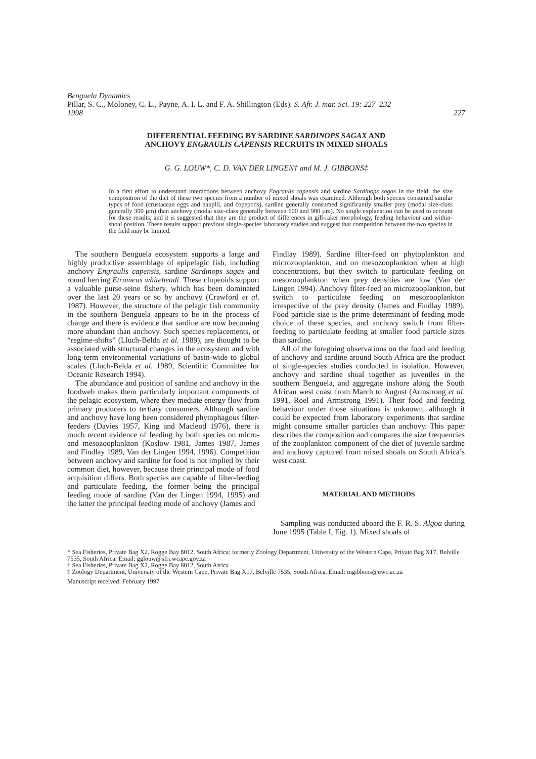Benguela Dynamics
Pillar, S. C., Moloney, C. L., Payne, A. I. L. and F. A. Shillington (Eds). S. Afr. J. mar. Sci. 19: 227–232
1998 227
DIFFERENTIAL FEEDING BY SARDINE SARDINOPS SAGAX AND
ANCHOVY ENGRAULIS CAPENSIS RECRUITS IN MIXED SHOALS
G. G. LOUW*, C. D. VAN DER LINGEN† and M. J. GIBBONS‡
In a first effort to understand interactions between anchovy Engraulis capensis and sardine Sardinops sagax in the field, the size composition of the diet of these two species from a number of mixed shoals was examined. Although both species consumed similar types of food (crustacean eggs and nauplii, and copepods), sardine generally consumed significantly smaller prey (modal size-class generally 300 µm) than anchovy (modal size-class generally between 600 and 900 µm). No single explanation can be used to account for these results, and it is suggested that they are the product of differences in gill-raker morphology, feeding behaviour and within-shoal position. These results support previous single-species laboratory studies and suggest that competition between the two species in the field may be limited.
The southern Benguela ecosystem supports a large and highly productive assemblage of epipelagic fish, including anchovy Engraulis capensis, sardine Sardinops sagax and round herring Etrumeus whiteheadi. These clupeoids support a valuable purse-seine fishery, which has been dominated over the last 20 years or so by anchovy (Crawford et al. 1987). However, the structure of the pelagic fish community in the southern Benguela appears to be in the process of change and there is evidence that sardine are now becoming more abundant than anchovy. Such species replacements, or “regime-shifts” (Lluch-Belda et al. 1989), are thought to be associated with structural changes in the ecosystem and with long-term environmental variations of basin-wide to global scales (Lluch-Belda et al. 1989, Scientific Committee for Oceanic Research 1994).
The abundance and position of sardine and anchovy in the foodweb makes them particularly important components of the pelagic ecosystem, where they mediate energy flow from primary producers to tertiary consumers. Although sardine and anchovy have long been considered phytophagous filter-feeders (Davies 1957, King and Macleod 1976), there is much recent evidence of feeding by both species on micro- and mesozooplankton (Koslow 1981, James 1987, James and Findlay 1989, Van der Lingen 1994, 1996). Competition between anchovy and sardine for food is not implied by their common diet, however, because their principal mode of food acquisition differs. Both species are capable of filter-feeding and particulate feeding, the former being the principal feeding mode of sardine (Van der Lingen 1994, 1995) and the latter the principal feeding mode of anchovy (James and
Findlay 1989). Sardine filter-feed on phytoplankton and microzooplankton, and on mesozooplankton when at high concentrations, but they switch to particulate feeding on mesozooplankton when prey densities are low (Van der Lingen 1994). Anchovy filter-feed on microzooplankton, but switch to particulate feeding on mesozooplankton irrespective of the prey density (James and Findlay 1989). Food particle size is the prime determinant of feeding mode choice of these species, and anchovy switch from filter-feeding to particulate feeding at smaller food particle sizes than sardine.
All of the foregoing observations on the food and feeding of anchovy and sardine around South Africa are the product of single-species studies conducted in isolation. However, anchovy and sardine shoal together as juveniles in the southern Benguela, and aggregate inshore along the South African west coast from March to August (Armstrong et al. 1991, Roel and Armstrong 1991). Their food and feeding behaviour under those situations is unknown, although it could be expected from laboratory experiments that sardine might consume smaller particles than anchovy. This paper describes the composition and compares the size frequencies of the zooplankton component of the diet of juvenile sardine and anchovy captured from mixed shoals on South Africa’s west coast.
MATERIAL AND METHODS
Sampling was conducted aboard the F. R. S. Algoa during June 1995 (Table I, Fig. 1). Mixed shoals of
* Sea Fisheries, Private Bag X2, Rogge Bay 8012, South Africa; formerly Zoology Department, University of the Western Cape, Private Bag X17, Belville 7535, South Africa: Email: gglouw@sfri.wcape.gov.za
† Sea Fisheries, Private Bag X2, Rogge Bay 8012, South Africa
‡ Zoology Department, University of the Western Cape, Private Bag X17, Belville 7535, South Africa. Email: mgibbons@uwc.ac.za
Manuscript received: February 1997